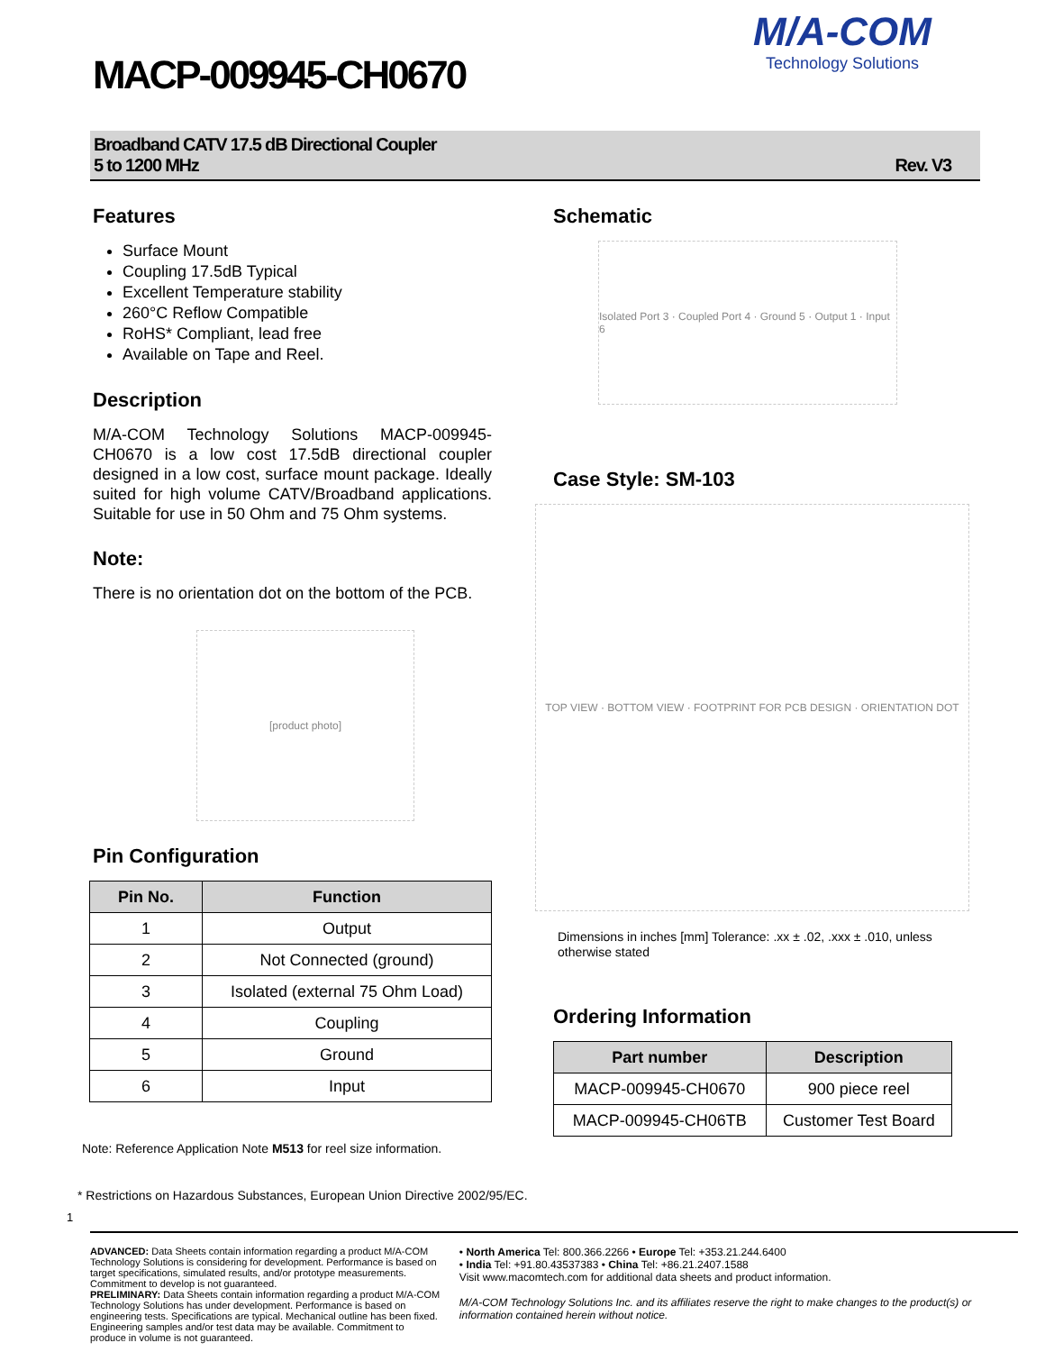MACP-009945-CH0670
M/A-COM
Technology Solutions
Broadband CATV 17.5 dB Directional Coupler
5 to 1200 MHz
Rev. V3
Features
Surface Mount
Coupling 17.5dB Typical
Excellent Temperature stability
260°C Reflow Compatible
RoHS* Compliant, lead free
Available on Tape and Reel.
Description
M/A-COM Technology Solutions MACP-009945-CH0670 is a low cost 17.5dB directional coupler designed in a low cost, surface mount package. Ideally suited for high volume CATV/Broadband applications. Suitable for use in 50 Ohm and 75 Ohm systems.
Note:
There is no orientation dot on the bottom of the PCB.
[product photo]
Pin Configuration
| Pin No. | Function |
| --- | --- |
| 1 | Output |
| 2 | Not Connected (ground) |
| 3 | Isolated (external 75 Ohm Load) |
| 4 | Coupling |
| 5 | Ground |
| 6 | Input |
Note: Reference Application Note M513 for reel size information.
Schematic
Isolated Port 3 · Coupled Port 4 · Ground 5 · Output 1 · Input 6
Case Style: SM-103
TOP VIEW · BOTTOM VIEW · FOOTPRINT FOR PCB DESIGN · ORIENTATION DOT
Dimensions in inches [mm] Tolerance: .xx ± .02, .xxx ± .010, unless otherwise stated
Ordering Information
| Part number | Description |
| --- | --- |
| MACP-009945-CH0670 | 900 piece reel |
| MACP-009945-CH06TB | Customer Test Board |
* Restrictions on Hazardous Substances, European Union Directive 2002/95/EC.
1
ADVANCED: Data Sheets contain information regarding a product M/A-COM Technology Solutions is considering for development. Performance is based on target specifications, simulated results, and/or prototype measurements. Commitment to develop is not guaranteed.
PRELIMINARY: Data Sheets contain information regarding a product M/A-COM Technology Solutions has under development. Performance is based on engineering tests. Specifications are typical. Mechanical outline has been fixed. Engineering samples and/or test data may be available. Commitment to produce in volume is not guaranteed.
• North America Tel: 800.366.2266 • Europe Tel: +353.21.244.6400
• India Tel: +91.80.43537383 • China Tel: +86.21.2407.1588
Visit www.macomtech.com for additional data sheets and product information.
M/A-COM Technology Solutions Inc. and its affiliates reserve the right to make changes to the product(s) or information contained herein without notice.